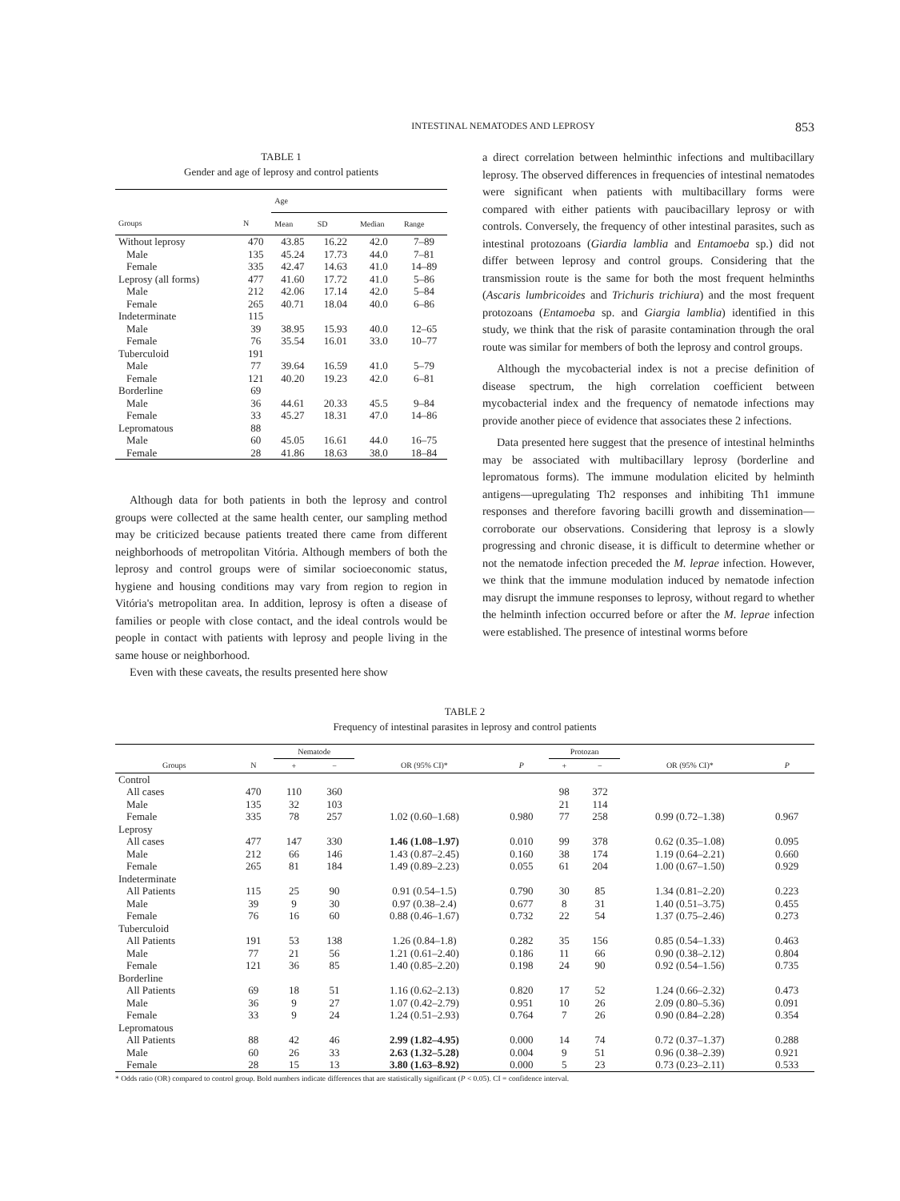INTESTINAL NEMATODES AND LEPROSY 853
TABLE 1
Gender and age of leprosy and control patients
| | | Age | | | |
| --- | --- | --- | --- | --- | --- |
| Groups | N | Mean | SD | Median | Range |
| Without leprosy | 470 | 43.85 | 16.22 | 42.0 | 7–89 |
| Male | 135 | 45.24 | 17.73 | 44.0 | 7–81 |
| Female | 335 | 42.47 | 14.63 | 41.0 | 14–89 |
| Leprosy (all forms) | 477 | 41.60 | 17.72 | 41.0 | 5–86 |
| Male | 212 | 42.06 | 17.14 | 42.0 | 5–84 |
| Female | 265 | 40.71 | 18.04 | 40.0 | 6–86 |
| Indeterminate | 115 | | | | |
| Male | 39 | 38.95 | 15.93 | 40.0 | 12–65 |
| Female | 76 | 35.54 | 16.01 | 33.0 | 10–77 |
| Tuberculoid | 191 | | | | |
| Male | 77 | 39.64 | 16.59 | 41.0 | 5–79 |
| Female | 121 | 40.20 | 19.23 | 42.0 | 6–81 |
| Borderline | 69 | | | | |
| Male | 36 | 44.61 | 20.33 | 45.5 | 9–84 |
| Female | 33 | 45.27 | 18.31 | 47.0 | 14–86 |
| Lepromatous | 88 | | | | |
| Male | 60 | 45.05 | 16.61 | 44.0 | 16–75 |
| Female | 28 | 41.86 | 18.63 | 38.0 | 18–84 |
Although data for both patients in both the leprosy and control groups were collected at the same health center, our sampling method may be criticized because patients treated there came from different neighborhoods of metropolitan Vitória. Although members of both the leprosy and control groups were of similar socioeconomic status, hygiene and housing conditions may vary from region to region in Vitória's metropolitan area. In addition, leprosy is often a disease of families or people with close contact, and the ideal controls would be people in contact with patients with leprosy and people living in the same house or neighborhood.
Even with these caveats, the results presented here show
a direct correlation between helminthic infections and multibacillary leprosy. The observed differences in frequencies of intestinal nematodes were significant when patients with multibacillary forms were compared with either patients with paucibacillary leprosy or with controls. Conversely, the frequency of other intestinal parasites, such as intestinal protozoans (Giardia lamblia and Entamoeba sp.) did not differ between leprosy and control groups. Considering that the transmission route is the same for both the most frequent helminths (Ascaris lumbricoides and Trichuris trichiura) and the most frequent protozoans (Entamoeba sp. and Giargia lamblia) identified in this study, we think that the risk of parasite contamination through the oral route was similar for members of both the leprosy and control groups.
Although the mycobacterial index is not a precise definition of disease spectrum, the high correlation coefficient between mycobacterial index and the frequency of nematode infections may provide another piece of evidence that associates these 2 infections.
Data presented here suggest that the presence of intestinal helminths may be associated with multibacillary leprosy (borderline and lepromatous forms). The immune modulation elicited by helminth antigens—upregulating Th2 responses and inhibiting Th1 immune responses and therefore favoring bacilli growth and dissemination—corroborate our observations. Considering that leprosy is a slowly progressing and chronic disease, it is difficult to determine whether or not the nematode infection preceded the M. leprae infection. However, we think that the immune modulation induced by nematode infection may disrupt the immune responses to leprosy, without regard to whether the helminth infection occurred before or after the M. leprae infection were established. The presence of intestinal worms before
TABLE 2
Frequency of intestinal parasites in leprosy and control patients
| | | Nematode | | | | Protozan | | | |
| --- | --- | --- | --- | --- | --- | --- | --- | --- | --- |
| Groups | N | + | − | OR (95% CI)* | P | + | − | OR (95% CI)* | P |
| Control | | | | | | | | | |
| All cases | 470 | 110 | 360 | | | 98 | 372 | | |
| Male | 135 | 32 | 103 | | | 21 | 114 | | |
| Female | 335 | 78 | 257 | 1.02 (0.60–1.68) | 0.980 | 77 | 258 | 0.99 (0.72–1.38) | 0.967 |
| Leprosy | | | | | | | | | |
| All cases | 477 | 147 | 330 | 1.46 (1.08–1.97) | 0.010 | 99 | 378 | 0.62 (0.35–1.08) | 0.095 |
| Male | 212 | 66 | 146 | 1.43 (0.87–2.45) | 0.160 | 38 | 174 | 1.19 (0.64–2.21) | 0.660 |
| Female | 265 | 81 | 184 | 1.49 (0.89–2.23) | 0.055 | 61 | 204 | 1.00 (0.67–1.50) | 0.929 |
| Indeterminate | | | | | | | | | |
| All Patients | 115 | 25 | 90 | 0.91 (0.54–1.5) | 0.790 | 30 | 85 | 1.34 (0.81–2.20) | 0.223 |
| Male | 39 | 9 | 30 | 0.97 (0.38–2.4) | 0.677 | 8 | 31 | 1.40 (0.51–3.75) | 0.455 |
| Female | 76 | 16 | 60 | 0.88 (0.46–1.67) | 0.732 | 22 | 54 | 1.37 (0.75–2.46) | 0.273 |
| Tuberculoid | | | | | | | | | |
| All Patients | 191 | 53 | 138 | 1.26 (0.84–1.8) | 0.282 | 35 | 156 | 0.85 (0.54–1.33) | 0.463 |
| Male | 77 | 21 | 56 | 1.21 (0.61–2.40) | 0.186 | 11 | 66 | 0.90 (0.38–2.12) | 0.804 |
| Female | 121 | 36 | 85 | 1.40 (0.85–2.20) | 0.198 | 24 | 90 | 0.92 (0.54–1.56) | 0.735 |
| Borderline | | | | | | | | | |
| All Patients | 69 | 18 | 51 | 1.16 (0.62–2.13) | 0.820 | 17 | 52 | 1.24 (0.66–2.32) | 0.473 |
| Male | 36 | 9 | 27 | 1.07 (0.42–2.79) | 0.951 | 10 | 26 | 2.09 (0.80–5.36) | 0.091 |
| Female | 33 | 9 | 24 | 1.24 (0.51–2.93) | 0.764 | 7 | 26 | 0.90 (0.84–2.28) | 0.354 |
| Lepromatous | | | | | | | | | |
| All Patients | 88 | 42 | 46 | 2.99 (1.82–4.95) | 0.000 | 14 | 74 | 0.72 (0.37–1.37) | 0.288 |
| Male | 60 | 26 | 33 | 2.63 (1.32–5.28) | 0.004 | 9 | 51 | 0.96 (0.38–2.39) | 0.921 |
| Female | 28 | 15 | 13 | 3.80 (1.63–8.92) | 0.000 | 5 | 23 | 0.73 (0.23–2.11) | 0.533 |
* Odds ratio (OR) compared to control group. Bold numbers indicate differences that are statistically significant (P < 0.05). CI = confidence interval.